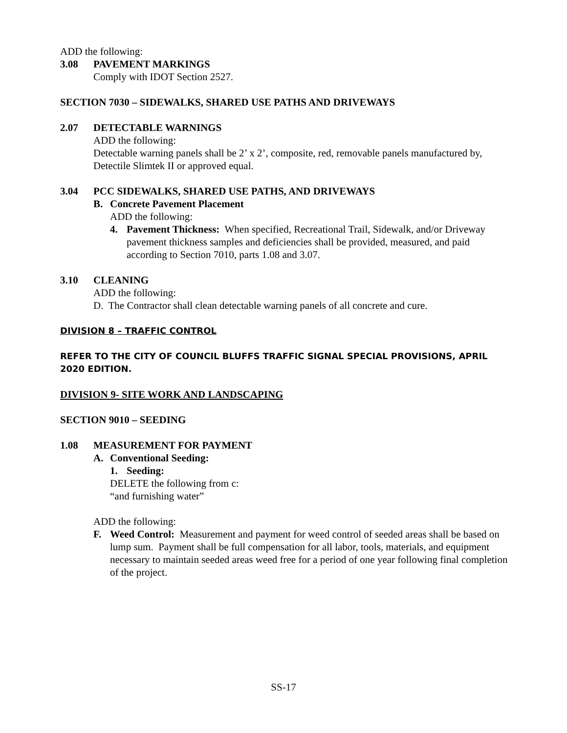ADD the following:
3.08 PAVEMENT MARKINGS
Comply with IDOT Section 2527.
SECTION 7030 – SIDEWALKS, SHARED USE PATHS AND DRIVEWAYS
2.07 DETECTABLE WARNINGS
ADD the following:
Detectable warning panels shall be 2’ x 2’, composite, red, removable panels manufactured by, Detectile Slimtek II or approved equal.
3.04 PCC SIDEWALKS, SHARED USE PATHS, AND DRIVEWAYS
B. Concrete Pavement Placement
ADD the following:
4. Pavement Thickness: When specified, Recreational Trail, Sidewalk, and/or Driveway pavement thickness samples and deficiencies shall be provided, measured, and paid according to Section 7010, parts 1.08 and 3.07.
3.10 CLEANING
ADD the following:
D. The Contractor shall clean detectable warning panels of all concrete and cure.
DIVISION 8 – TRAFFIC CONTROL
REFER TO THE CITY OF COUNCIL BLUFFS TRAFFIC SIGNAL SPECIAL PROVISIONS, APRIL 2020 EDITION.
DIVISION 9- SITE WORK AND LANDSCAPING
SECTION 9010 – SEEDING
1.08 MEASUREMENT FOR PAYMENT
A. Conventional Seeding:
1. Seeding:
DELETE the following from c:
“and furnishing water”
ADD the following:
F. Weed Control: Measurement and payment for weed control of seeded areas shall be based on lump sum. Payment shall be full compensation for all labor, tools, materials, and equipment necessary to maintain seeded areas weed free for a period of one year following final completion of the project.
SS-17